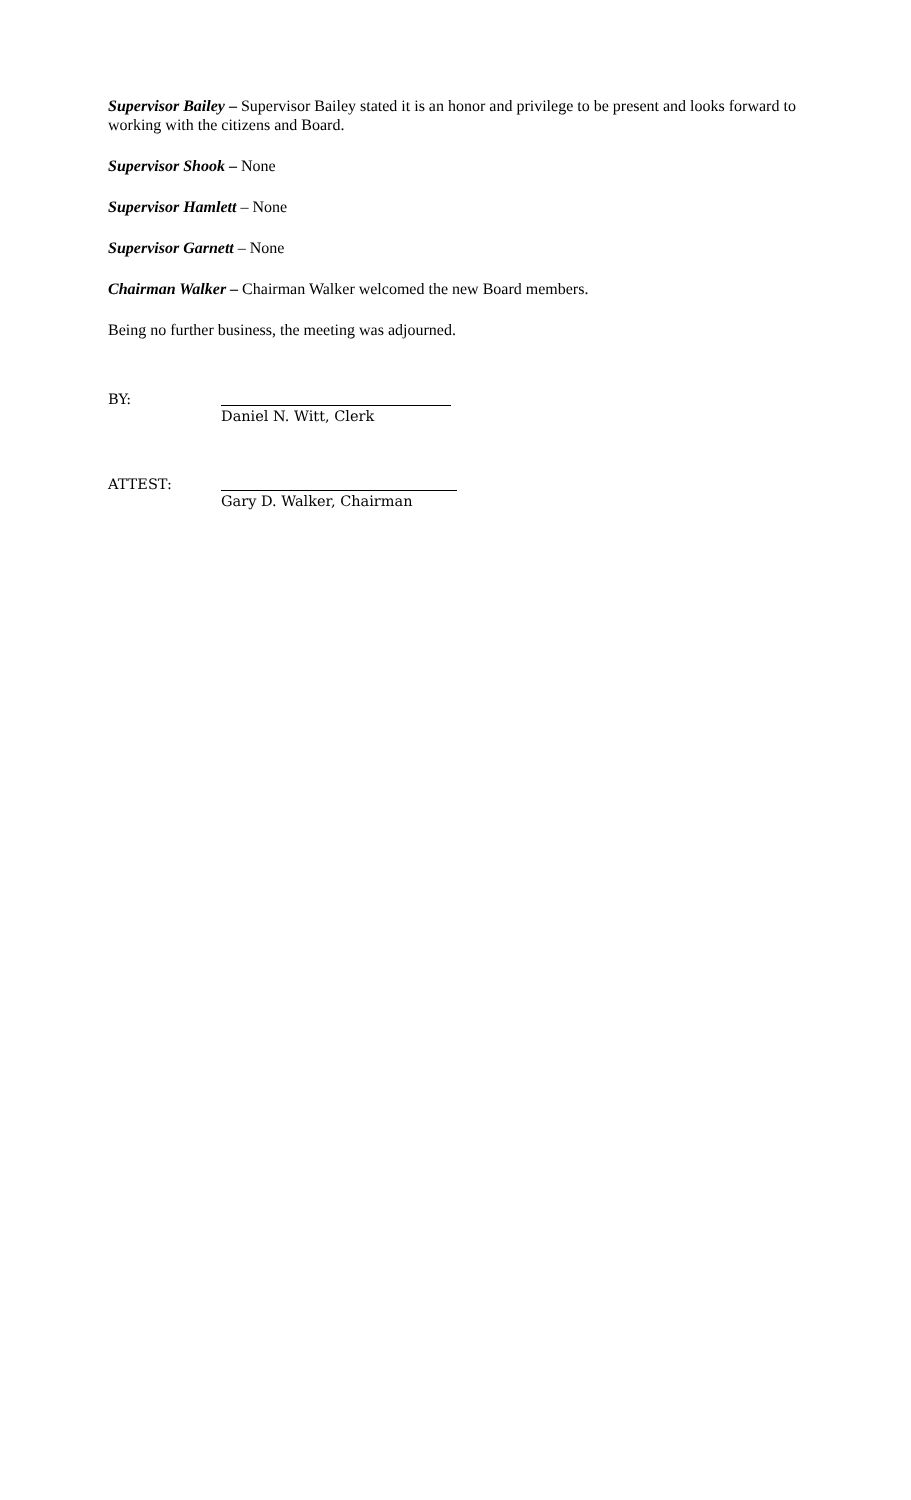Supervisor Bailey – Supervisor Bailey stated it is an honor and privilege to be present and looks forward to working with the citizens and Board.
Supervisor Shook – None
Supervisor Hamlett – None
Supervisor Garnett – None
Chairman Walker – Chairman Walker welcomed the new Board members.
Being no further business, the meeting was adjourned.
BY:
Daniel N. Witt, Clerk
ATTEST:
Gary D. Walker, Chairman